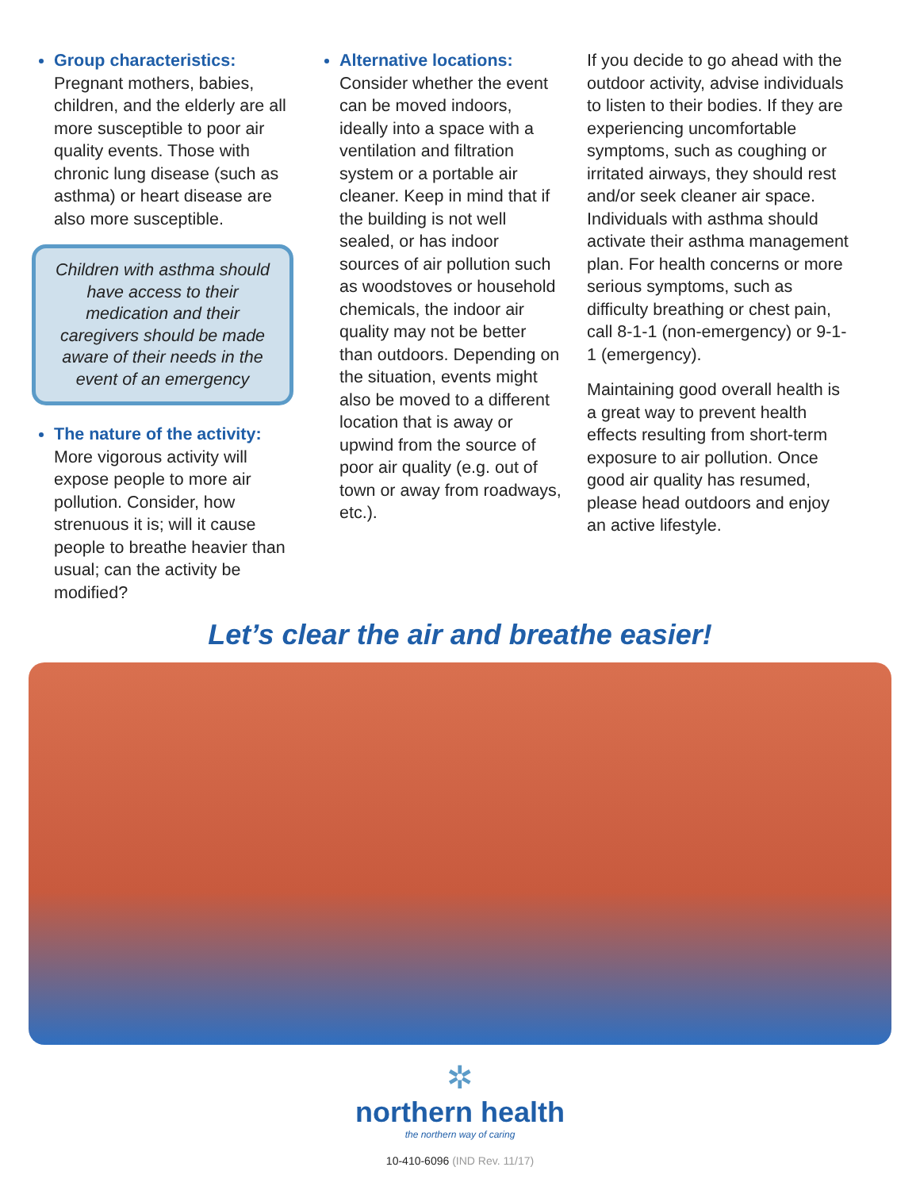Group characteristics:
Pregnant mothers, babies, children, and the elderly are all more susceptible to poor air quality events. Those with chronic lung disease (such as asthma) or heart disease are also more susceptible.
Children with asthma should have access to their medication and their caregivers should be made aware of their needs in the event of an emergency
The nature of the activity:
More vigorous activity will expose people to more air pollution. Consider, how strenuous it is; will it cause people to breathe heavier than usual; can the activity be modified?
Alternative locations:
Consider whether the event can be moved indoors, ideally into a space with a ventilation and filtration system or a portable air cleaner. Keep in mind that if the building is not well sealed, or has indoor sources of air pollution such as woodstoves or household chemicals, the indoor air quality may not be better than outdoors. Depending on the situation, events might also be moved to a different location that is away or upwind from the source of poor air quality (e.g. out of town or away from roadways, etc.).
If you decide to go ahead with the outdoor activity, advise individuals to listen to their bodies. If they are experiencing uncomfortable symptoms, such as coughing or irritated airways, they should rest and/or seek cleaner air space. Individuals with asthma should activate their asthma management plan. For health concerns or more serious symptoms, such as difficulty breathing or chest pain, call 8-1-1 (non-emergency) or 9-1-1 (emergency).
Maintaining good overall health is a great way to prevent health effects resulting from short-term exposure to air pollution. Once good air quality has resumed, please head outdoors and enjoy an active lifestyle.
Let’s clear the air and breathe easier!
✲
northern health
the northern way of caring
10-410-6096 (IND Rev. 11/17)